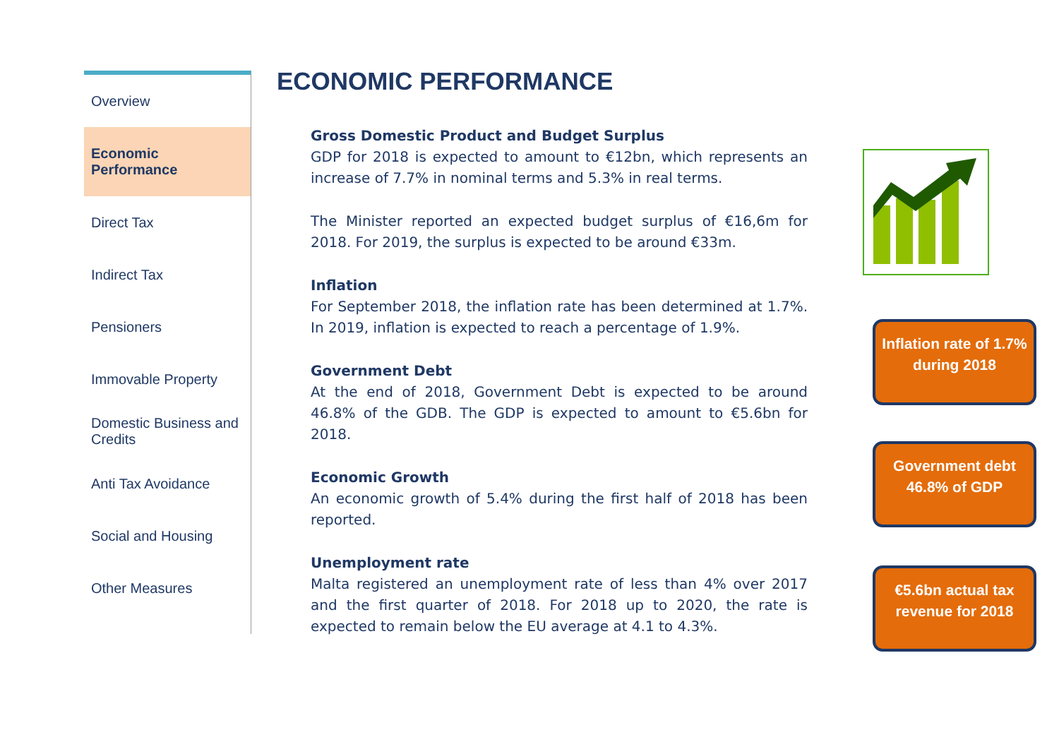Overview
Economic Performance
Direct Tax
Indirect Tax
Pensioners
Immovable Property
Domestic Business and Credits
Anti Tax Avoidance
Social and Housing
Other Measures
ECONOMIC PERFORMANCE
Gross Domestic Product and Budget Surplus
GDP for 2018 is expected to amount to €12bn, which represents an increase of 7.7% in nominal terms and 5.3% in real terms.
The Minister reported an expected budget surplus of €16,6m for 2018. For 2019, the surplus is expected to be around €33m.
Inflation
For September 2018, the inflation rate has been determined at 1.7%. In 2019, inflation is expected to reach a percentage of 1.9%.
Government Debt
At the end of 2018, Government Debt is expected to be around 46.8% of the GDB. The GDP is expected to amount to €5.6bn for 2018.
Economic Growth
An economic growth of 5.4% during the first half of 2018 has been reported.
Unemployment rate
Malta registered an unemployment rate of less than 4% over 2017 and the first quarter of 2018. For 2018 up to 2020, the rate is expected to remain below the EU average at 4.1 to 4.3%.
Inflation rate of 1.7% during 2018
Government debt 46.8% of GDP
€5.6bn actual tax revenue for 2018